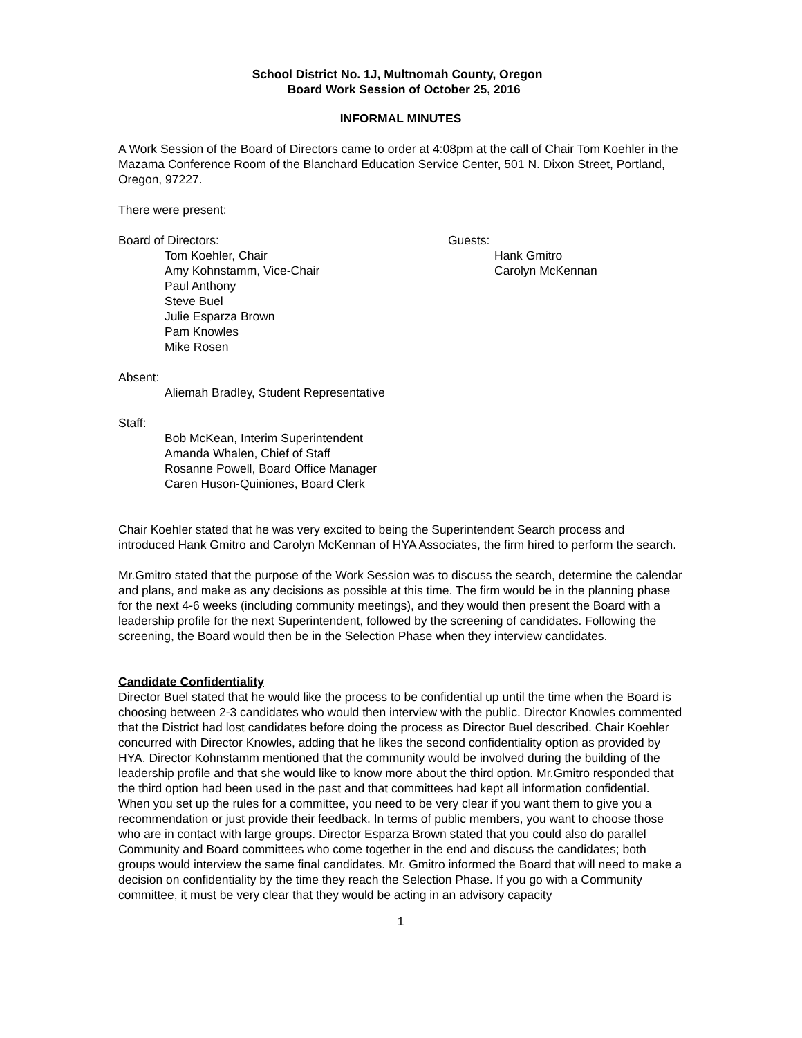School District No. 1J, Multnomah County, Oregon
Board Work Session of October 25, 2016
INFORMAL MINUTES
A Work Session of the Board of Directors came to order at 4:08pm at the call of Chair Tom Koehler in the Mazama Conference Room of the Blanchard Education Service Center, 501 N. Dixon Street, Portland, Oregon, 97227.
There were present:
Board of Directors:
Tom Koehler, Chair
Amy Kohnstamm, Vice-Chair
Paul Anthony
Steve Buel
Julie Esparza Brown
Pam Knowles
Mike Rosen
Guests:
Hank Gmitro
Carolyn McKennan
Absent:
Aliemah Bradley, Student Representative
Staff:
Bob McKean, Interim Superintendent
Amanda Whalen, Chief of Staff
Rosanne Powell, Board Office Manager
Caren Huson-Quiniones, Board Clerk
Chair Koehler stated that he was very excited to being the Superintendent Search process and introduced Hank Gmitro and Carolyn McKennan of HYA Associates, the firm hired to perform the search.
Mr.Gmitro stated that the purpose of the Work Session was to discuss the search, determine the calendar and plans, and make as any decisions as possible at this time. The firm would be in the planning phase for the next 4-6 weeks (including community meetings), and they would then present the Board with a leadership profile for the next Superintendent, followed by the screening of candidates. Following the screening, the Board would then be in the Selection Phase when they interview candidates.
Candidate Confidentiality
Director Buel stated that he would like the process to be confidential up until the time when the Board is choosing between 2-3 candidates who would then interview with the public. Director Knowles commented that the District had lost candidates before doing the process as Director Buel described. Chair Koehler concurred with Director Knowles, adding that he likes the second confidentiality option as provided by HYA. Director Kohnstamm mentioned that the community would be involved during the building of the leadership profile and that she would like to know more about the third option. Mr.Gmitro responded that the third option had been used in the past and that committees had kept all information confidential. When you set up the rules for a committee, you need to be very clear if you want them to give you a recommendation or just provide their feedback. In terms of public members, you want to choose those who are in contact with large groups. Director Esparza Brown stated that you could also do parallel Community and Board committees who come together in the end and discuss the candidates; both groups would interview the same final candidates. Mr. Gmitro informed the Board that will need to make a decision on confidentiality by the time they reach the Selection Phase. If you go with a Community committee, it must be very clear that they would be acting in an advisory capacity
1